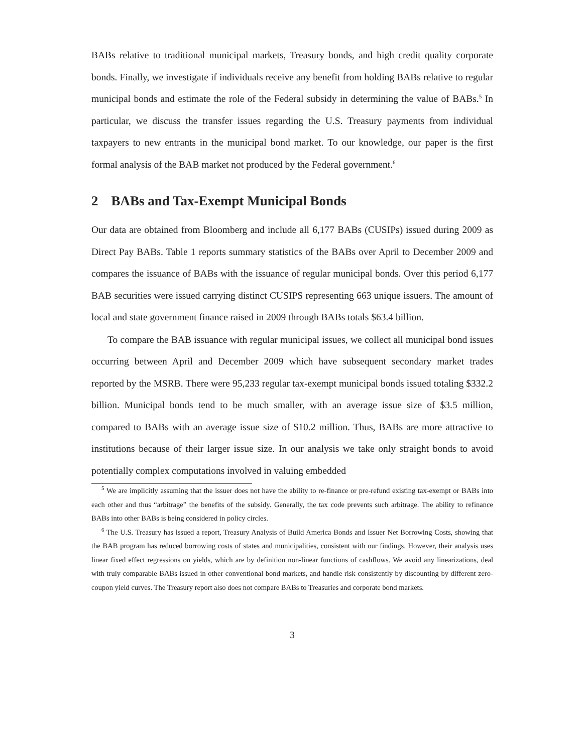BABs relative to traditional municipal markets, Treasury bonds, and high credit quality corporate bonds. Finally, we investigate if individuals receive any benefit from holding BABs relative to regular municipal bonds and estimate the role of the Federal subsidy in determining the value of BABs.<sup>5</sup> In particular, we discuss the transfer issues regarding the U.S. Treasury payments from individual taxpayers to new entrants in the municipal bond market. To our knowledge, our paper is the first formal analysis of the BAB market not produced by the Federal government.<sup>6</sup>
2 BABs and Tax-Exempt Municipal Bonds
Our data are obtained from Bloomberg and include all 6,177 BABs (CUSIPs) issued during 2009 as Direct Pay BABs. Table 1 reports summary statistics of the BABs over April to December 2009 and compares the issuance of BABs with the issuance of regular municipal bonds. Over this period 6,177 BAB securities were issued carrying distinct CUSIPS representing 663 unique issuers. The amount of local and state government finance raised in 2009 through BABs totals $63.4 billion.
To compare the BAB issuance with regular municipal issues, we collect all municipal bond issues occurring between April and December 2009 which have subsequent secondary market trades reported by the MSRB. There were 95,233 regular tax-exempt municipal bonds issued totaling $332.2 billion. Municipal bonds tend to be much smaller, with an average issue size of $3.5 million, compared to BABs with an average issue size of $10.2 million. Thus, BABs are more attractive to institutions because of their larger issue size. In our analysis we take only straight bonds to avoid potentially complex computations involved in valuing embedded
<sup>5</sup> We are implicitly assuming that the issuer does not have the ability to re-finance or pre-refund existing tax-exempt or BABs into each other and thus “arbitrage” the benefits of the subsidy. Generally, the tax code prevents such arbitrage. The ability to refinance BABs into other BABs is being considered in policy circles.
<sup>6</sup> The U.S. Treasury has issued a report, Treasury Analysis of Build America Bonds and Issuer Net Borrowing Costs, showing that the BAB program has reduced borrowing costs of states and municipalities, consistent with our findings. However, their analysis uses linear fixed effect regressions on yields, which are by definition non-linear functions of cashflows. We avoid any linearizations, deal with truly comparable BABs issued in other conventional bond markets, and handle risk consistently by discounting by different zero-coupon yield curves. The Treasury report also does not compare BABs to Treasuries and corporate bond markets.
3